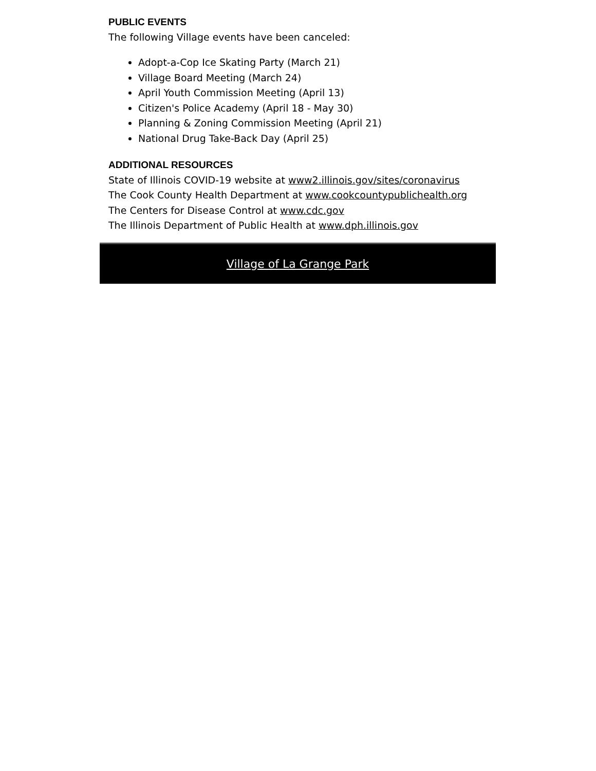PUBLIC EVENTS
The following Village events have been canceled:
Adopt-a-Cop Ice Skating Party (March 21)
Village Board Meeting (March 24)
April Youth Commission Meeting (April 13)
Citizen's Police Academy (April 18 - May 30)
Planning & Zoning Commission Meeting (April 21)
National Drug Take-Back Day (April 25)
ADDITIONAL RESOURCES
State of Illinois COVID-19 website at www2.illinois.gov/sites/coronavirus
The Cook County Health Department at www.cookcountypublichealth.org
The Centers for Disease Control at www.cdc.gov
The Illinois Department of Public Health at www.dph.illinois.gov
Village of La Grange Park